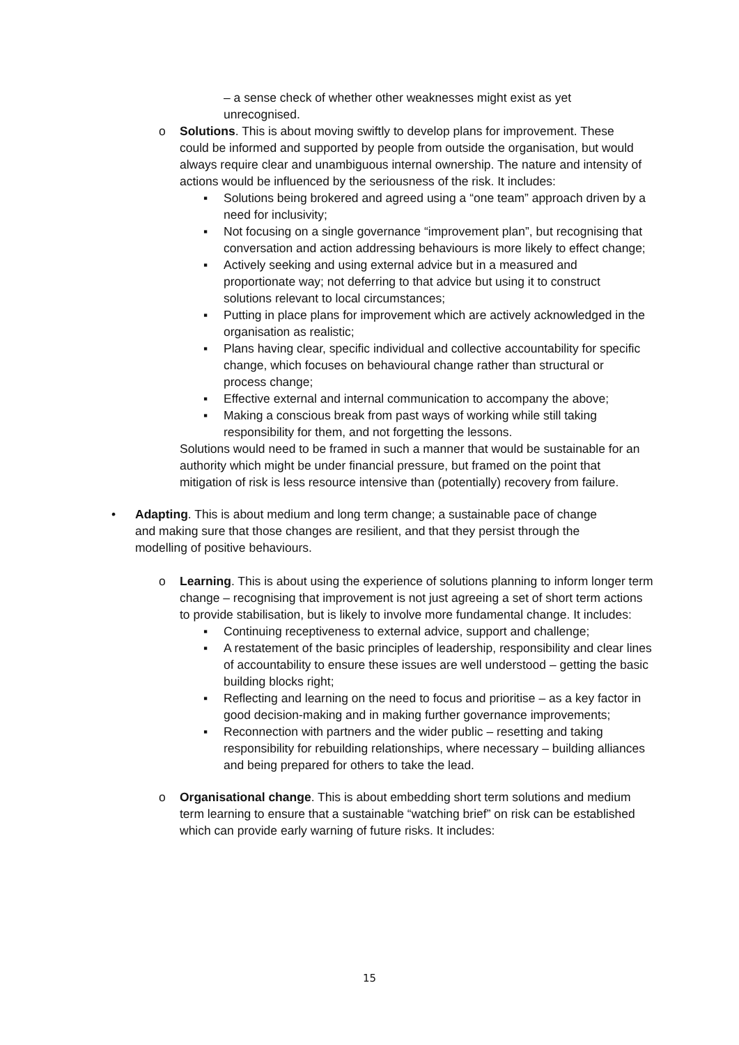– a sense check of whether other weaknesses might exist as yet unrecognised.
o Solutions. This is about moving swiftly to develop plans for improvement. These could be informed and supported by people from outside the organisation, but would always require clear and unambiguous internal ownership. The nature and intensity of actions would be influenced by the seriousness of the risk. It includes:
▪ Solutions being brokered and agreed using a “one team” approach driven by a need for inclusivity;
▪ Not focusing on a single governance “improvement plan”, but recognising that conversation and action addressing behaviours is more likely to effect change;
▪ Actively seeking and using external advice but in a measured and proportionate way; not deferring to that advice but using it to construct solutions relevant to local circumstances;
▪ Putting in place plans for improvement which are actively acknowledged in the organisation as realistic;
▪ Plans having clear, specific individual and collective accountability for specific change, which focuses on behavioural change rather than structural or process change;
▪ Effective external and internal communication to accompany the above;
▪ Making a conscious break from past ways of working while still taking responsibility for them, and not forgetting the lessons.
Solutions would need to be framed in such a manner that would be sustainable for an authority which might be under financial pressure, but framed on the point that mitigation of risk is less resource intensive than (potentially) recovery from failure.
• Adapting. This is about medium and long term change; a sustainable pace of change and making sure that those changes are resilient, and that they persist through the modelling of positive behaviours.
o Learning. This is about using the experience of solutions planning to inform longer term change – recognising that improvement is not just agreeing a set of short term actions to provide stabilisation, but is likely to involve more fundamental change. It includes:
▪ Continuing receptiveness to external advice, support and challenge;
▪ A restatement of the basic principles of leadership, responsibility and clear lines of accountability to ensure these issues are well understood – getting the basic building blocks right;
▪ Reflecting and learning on the need to focus and prioritise – as a key factor in good decision-making and in making further governance improvements;
▪ Reconnection with partners and the wider public – resetting and taking responsibility for rebuilding relationships, where necessary – building alliances and being prepared for others to take the lead.
o Organisational change. This is about embedding short term solutions and medium term learning to ensure that a sustainable “watching brief” on risk can be established which can provide early warning of future risks. It includes:
15